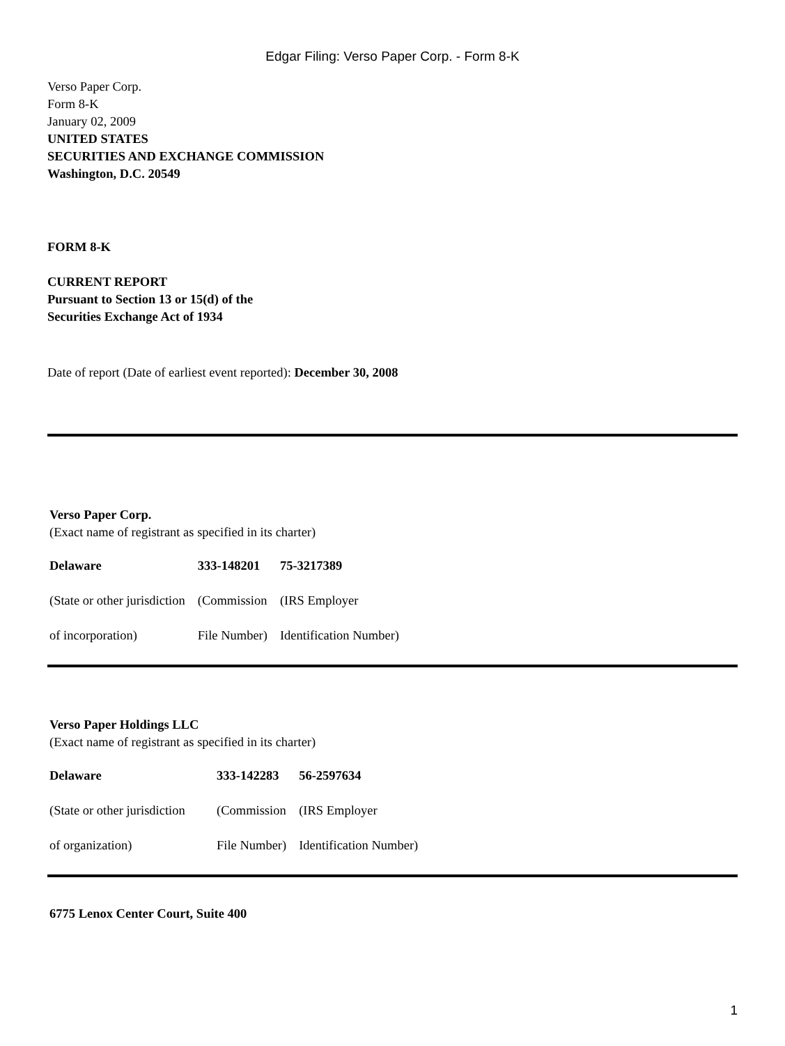Edgar Filing: Verso Paper Corp. - Form 8-K
Verso Paper Corp.
Form 8-K
January 02, 2009
UNITED STATES
SECURITIES AND EXCHANGE COMMISSION
Washington, D.C. 20549
FORM 8-K
CURRENT REPORT
Pursuant to Section 13 or 15(d) of the
Securities Exchange Act of 1934
Date of report (Date of earliest event reported): December 30, 2008
Verso Paper Corp.
(Exact name of registrant as specified in its charter)
| Delaware | 333-148201 | 75-3217389 |
| (State or other jurisdiction | (Commission | (IRS Employer |
| of incorporation) | File Number) | Identification Number) |
Verso Paper Holdings LLC
(Exact name of registrant as specified in its charter)
| Delaware | 333-142283 | 56-2597634 |
| (State or other jurisdiction | (Commission | (IRS Employer |
| of organization) | File Number) | Identification Number) |
6775 Lenox Center Court, Suite 400
1